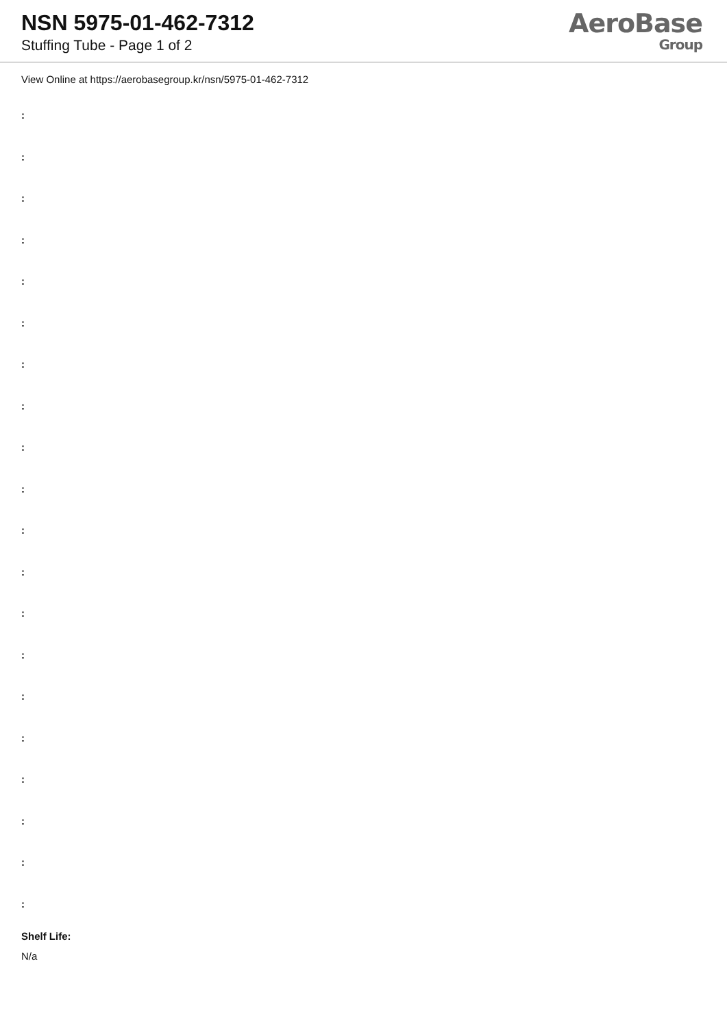NSN 5975-01-462-7312
Stuffing Tube - Page 1 of 2
AeroBase
Group
View Online at https://aerobasegroup.kr/nsn/5975-01-462-7312
:
:
:
:
:
:
:
:
:
:
:
:
:
:
:
:
:
:
:
:
Shelf Life:
N/a